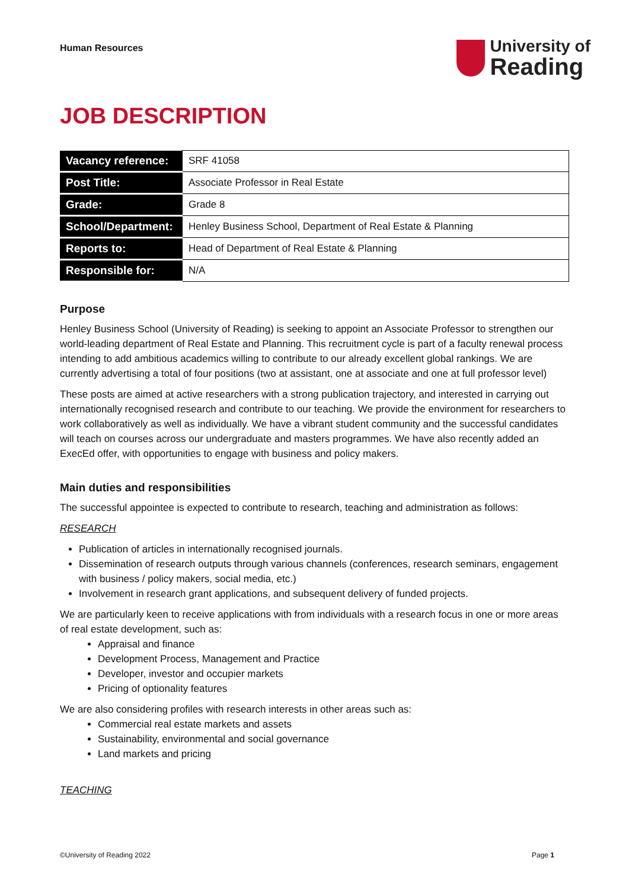Human Resources
University of
Reading
JOB DESCRIPTION
| Vacancy reference: | SRF 41058 |
| Post Title: | Associate Professor in Real Estate |
| Grade: | Grade 8 |
| School/Department: | Henley Business School, Department of Real Estate & Planning |
| Reports to: | Head of Department of Real Estate & Planning |
| Responsible for: | N/A |
Purpose
Henley Business School (University of Reading) is seeking to appoint an Associate Professor to strengthen our world-leading department of Real Estate and Planning. This recruitment cycle is part of a faculty renewal process intending to add ambitious academics willing to contribute to our already excellent global rankings. We are currently advertising a total of four positions (two at assistant, one at associate and one at full professor level)
These posts are aimed at active researchers with a strong publication trajectory, and interested in carrying out internationally recognised research and contribute to our teaching. We provide the environment for researchers to work collaboratively as well as individually. We have a vibrant student community and the successful candidates will teach on courses across our undergraduate and masters programmes. We have also recently added an ExecEd offer, with opportunities to engage with business and policy makers.
Main duties and responsibilities
The successful appointee is expected to contribute to research, teaching and administration as follows:
RESEARCH
Publication of articles in internationally recognised journals.
Dissemination of research outputs through various channels (conferences, research seminars, engagement with business / policy makers, social media, etc.)
Involvement in research grant applications, and subsequent delivery of funded projects.
We are particularly keen to receive applications with from individuals with a research focus in one or more areas of real estate development, such as:
Appraisal and finance
Development Process, Management and Practice
Developer, investor and occupier markets
Pricing of optionality features
We are also considering profiles with research interests in other areas such as:
Commercial real estate markets and assets
Sustainability, environmental and social governance
Land markets and pricing
TEACHING
©University of Reading 2022 Page 1